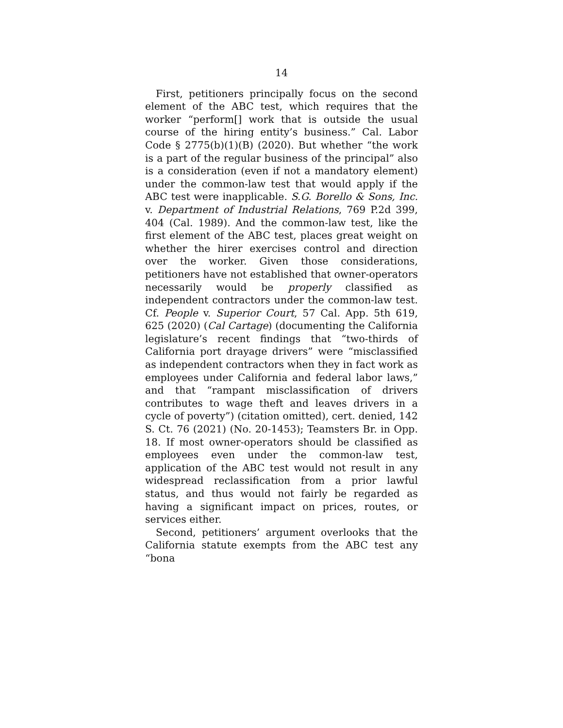14
First, petitioners principally focus on the second element of the ABC test, which requires that the worker “perform[] work that is outside the usual course of the hiring entity’s business.” Cal. Labor Code § 2775(b)(1)(B) (2020). But whether “the work is a part of the regular business of the principal” also is a consideration (even if not a mandatory element) under the common-law test that would apply if the ABC test were inapplicable. S.G. Borello & Sons, Inc. v. Department of Industrial Relations, 769 P.2d 399, 404 (Cal. 1989). And the common-law test, like the first element of the ABC test, places great weight on whether the hirer exercises control and direction over the worker. Given those considerations, petitioners have not established that owner-operators necessarily would be properly classified as independent contractors under the common-law test. Cf. People v. Superior Court, 57 Cal. App. 5th 619, 625 (2020) (Cal Cartage) (documenting the California legislature’s recent findings that “two-thirds of California port drayage drivers” were “misclassified as independent contractors when they in fact work as employees under California and federal labor laws,” and that “rampant misclassification of drivers contributes to wage theft and leaves drivers in a cycle of poverty”) (citation omitted), cert. denied, 142 S. Ct. 76 (2021) (No. 20-1453); Teamsters Br. in Opp. 18. If most owner-operators should be classified as employees even under the common-law test, application of the ABC test would not result in any widespread reclassification from a prior lawful status, and thus would not fairly be regarded as having a significant impact on prices, routes, or services either.
Second, petitioners’ argument overlooks that the California statute exempts from the ABC test any “bona